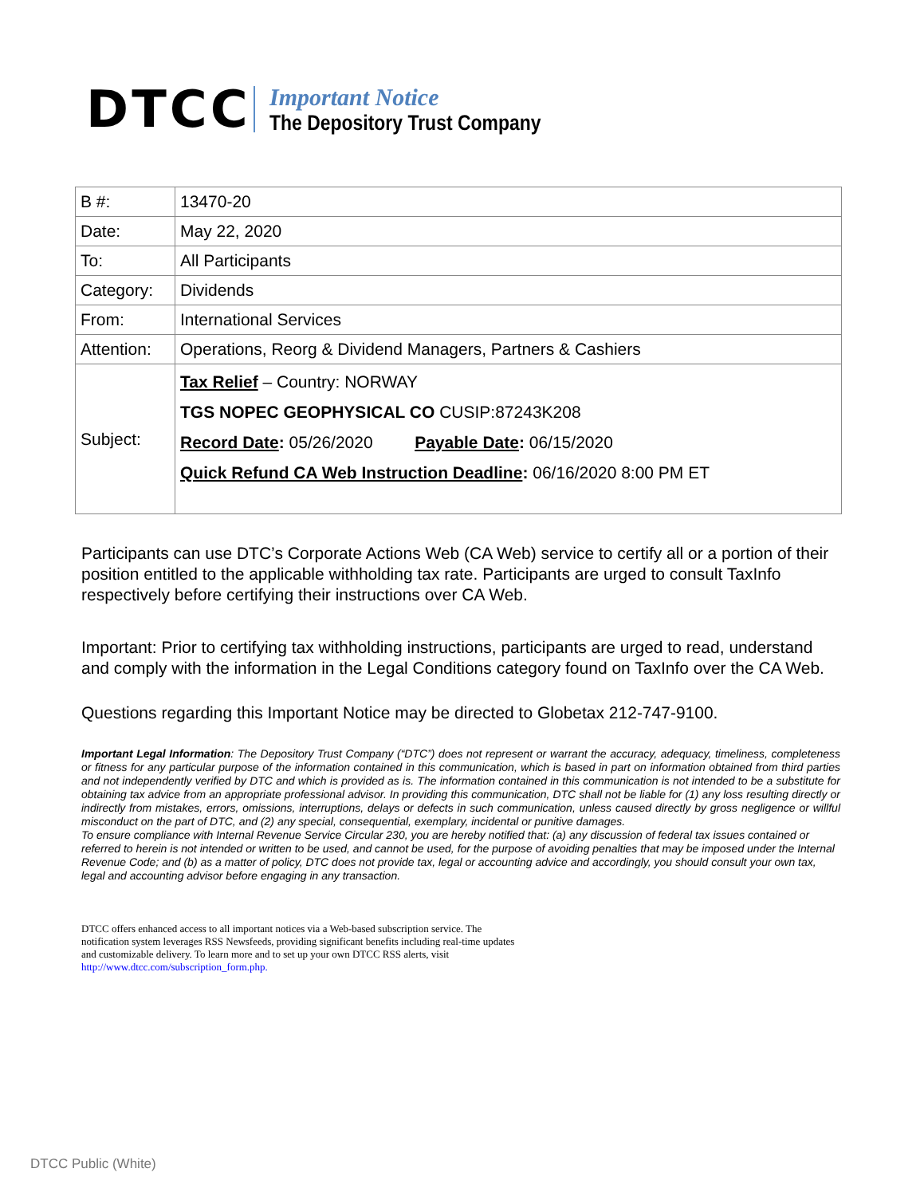DTCC
Important Notice
The Depository Trust Company
| B #: | 13470-20 |
| Date: | May 22, 2020 |
| To: | All Participants |
| Category: | Dividends |
| From: | International Services |
| Attention: | Operations, Reorg & Dividend Managers, Partners & Cashiers |
| Subject: | Tax Relief – Country: NORWAY TGS NOPEC GEOPHYSICAL CO CUSIP:87243K208 Record Date : 05/26/2020 Payable Date : 06/15/2020 Quick Refund CA Web Instruction Deadline : 06/16/2020 8:00 PM ET |
Participants can use DTC’s Corporate Actions Web (CA Web) service to certify all or a portion of their position entitled to the applicable withholding tax rate. Participants are urged to consult TaxInfo respectively before certifying their instructions over CA Web.
Important: Prior to certifying tax withholding instructions, participants are urged to read, understand and comply with the information in the Legal Conditions category found on TaxInfo over the CA Web.
Questions regarding this Important Notice may be directed to Globetax 212-747-9100.
Important Legal Information: The Depository Trust Company (“DTC”) does not represent or warrant the accuracy, adequacy, timeliness, completeness or fitness for any particular purpose of the information contained in this communication, which is based in part on information obtained from third parties and not independently verified by DTC and which is provided as is. The information contained in this communication is not intended to be a substitute for obtaining tax advice from an appropriate professional advisor. In providing this communication, DTC shall not be liable for (1) any loss resulting directly or indirectly from mistakes, errors, omissions, interruptions, delays or defects in such communication, unless caused directly by gross negligence or willful misconduct on the part of DTC, and (2) any special, consequential, exemplary, incidental or punitive damages.
To ensure compliance with Internal Revenue Service Circular 230, you are hereby notified that: (a) any discussion of federal tax issues contained or referred to herein is not intended or written to be used, and cannot be used, for the purpose of avoiding penalties that may be imposed under the Internal Revenue Code; and (b) as a matter of policy, DTC does not provide tax, legal or accounting advice and accordingly, you should consult your own tax, legal and accounting advisor before engaging in any transaction.
DTCC offers enhanced access to all important notices via a Web-based subscription service. The notification system leverages RSS Newsfeeds, providing significant benefits including real-time updates and customizable delivery. To learn more and to set up your own DTCC RSS alerts, visit http://www.dtcc.com/subscription_form.php.
DTCC Public (White)